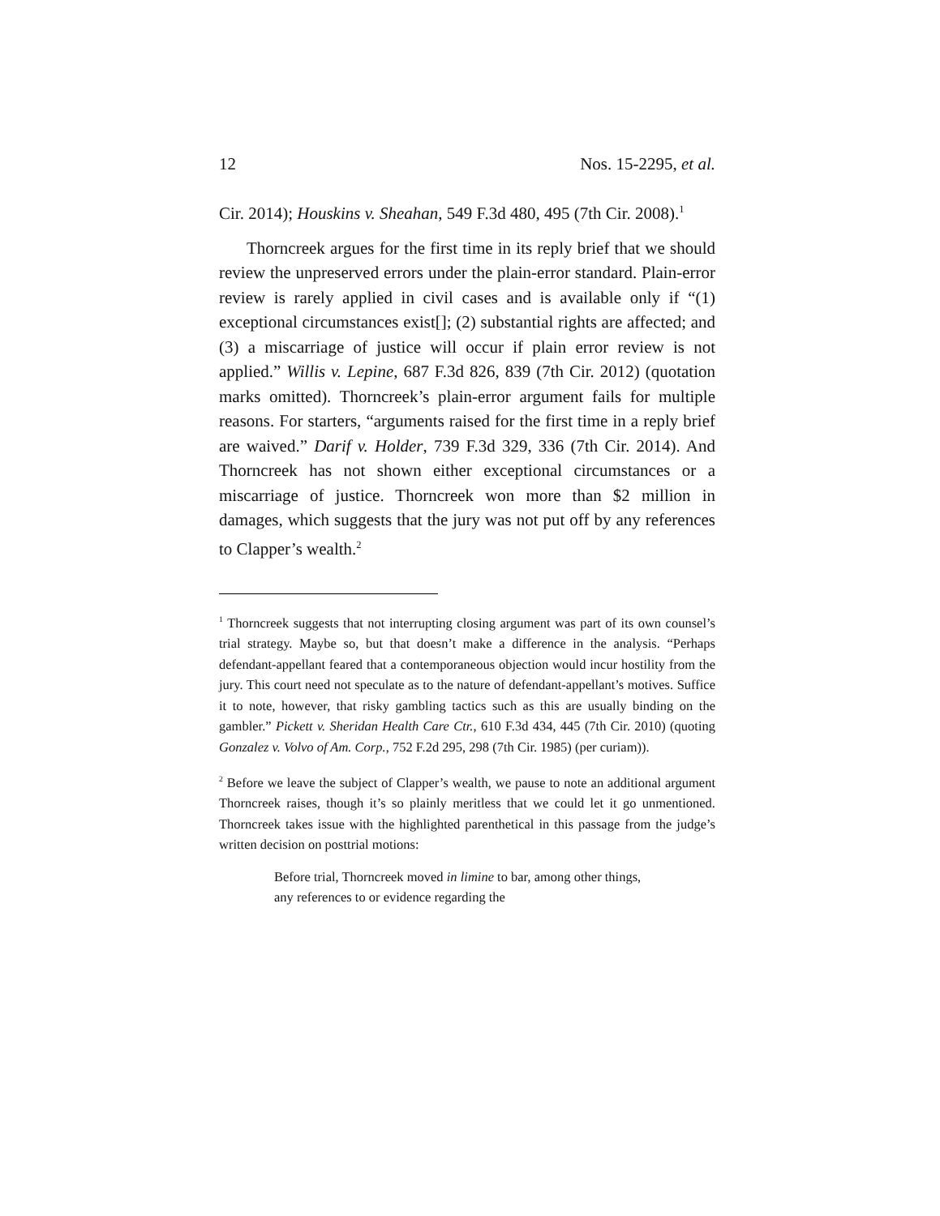12 Nos. 15-2295, et al.
Cir. 2014); Houskins v. Sheahan, 549 F.3d 480, 495 (7th Cir. 2008).<sup>1</sup>
Thorncreek argues for the first time in its reply brief that we should review the unpreserved errors under the plain-error standard. Plain-error review is rarely applied in civil cases and is available only if “(1) exceptional circumstances exist[]; (2) substantial rights are affected; and (3) a miscarriage of justice will occur if plain error review is not applied.” Willis v. Lepine, 687 F.3d 826, 839 (7th Cir. 2012) (quotation marks omitted). Thorncreek’s plain-error argument fails for multiple reasons. For starters, “arguments raised for the first time in a reply brief are waived.” Darif v. Holder, 739 F.3d 329, 336 (7th Cir. 2014). And Thorncreek has not shown either exceptional circumstances or a miscarriage of justice. Thorncreek won more than $2 million in damages, which suggests that the jury was not put off by any references to Clapper’s wealth.<sup>2</sup>
<sup>1</sup> Thorncreek suggests that not interrupting closing argument was part of its own counsel’s trial strategy. Maybe so, but that doesn’t make a difference in the analysis. “Perhaps defendant-appellant feared that a contemporaneous objection would incur hostility from the jury. This court need not speculate as to the nature of defendant-appellant’s motives. Suffice it to note, however, that risky gambling tactics such as this are usually binding on the gambler.” Pickett v. Sheridan Health Care Ctr., 610 F.3d 434, 445 (7th Cir. 2010) (quoting Gonzalez v. Volvo of Am. Corp., 752 F.2d 295, 298 (7th Cir. 1985) (per curiam)).
<sup>2</sup> Before we leave the subject of Clapper’s wealth, we pause to note an additional argument Thorncreek raises, though it’s so plainly meritless that we could let it go unmentioned. Thorncreek takes issue with the highlighted parenthetical in this passage from the judge’s written decision on posttrial motions:
Before trial, Thorncreek moved in limine to bar, among other things, any references to or evidence regarding the